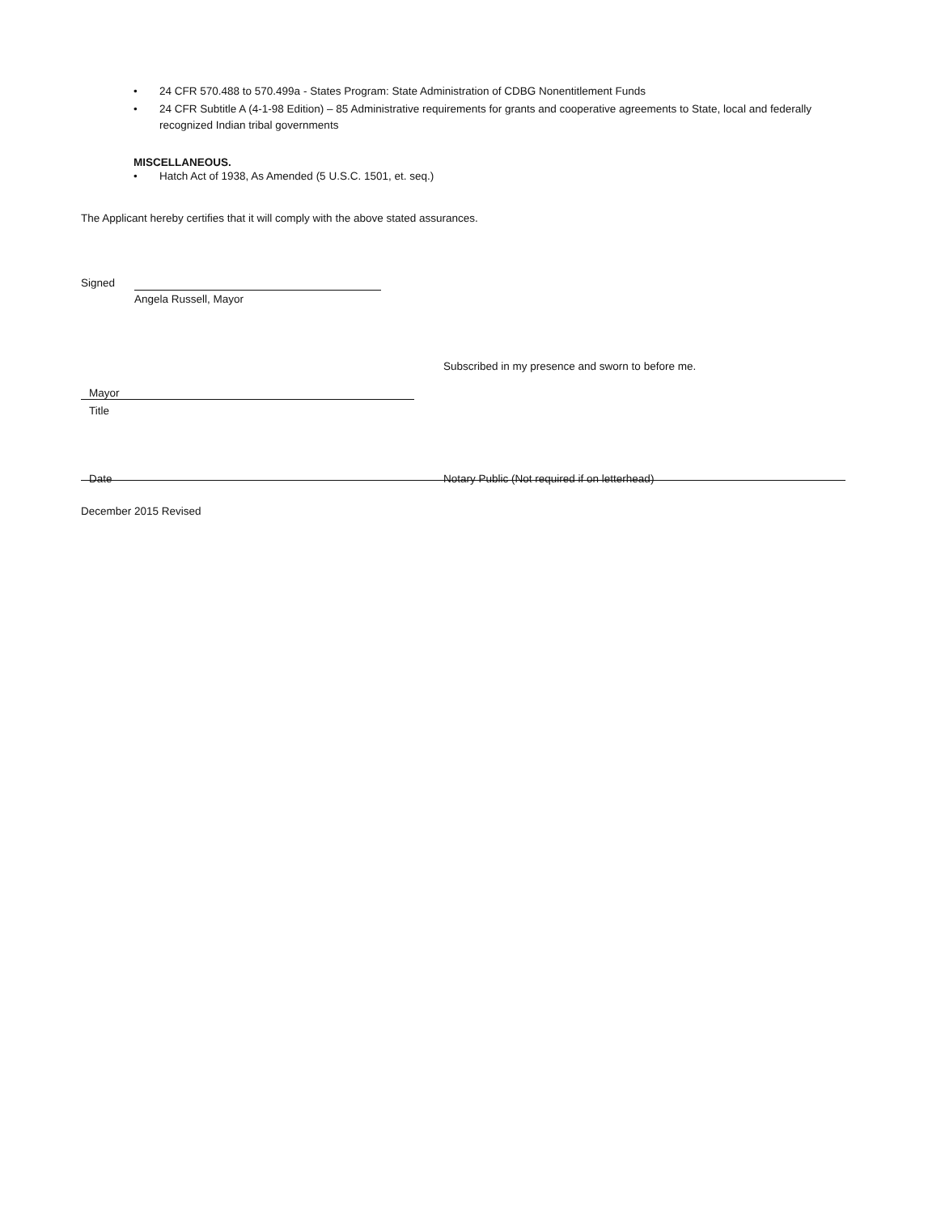• 24 CFR 570.488 to 570.499a - States Program: State Administration of CDBG Nonentitlement Funds
• 24 CFR Subtitle A (4-1-98 Edition) – 85 Administrative requirements for grants and cooperative agreements to State, local and federally recognized Indian tribal governments
MISCELLANEOUS.
• Hatch Act of 1938, As Amended (5 U.S.C. 1501, et. seq.)
The Applicant hereby certifies that it will comply with the above stated assurances.
Signed
Angela Russell, Mayor
Subscribed in my presence and sworn to before me.
Mayor
Title
Date
Notary Public (Not required if on letterhead)
December 2015 Revised